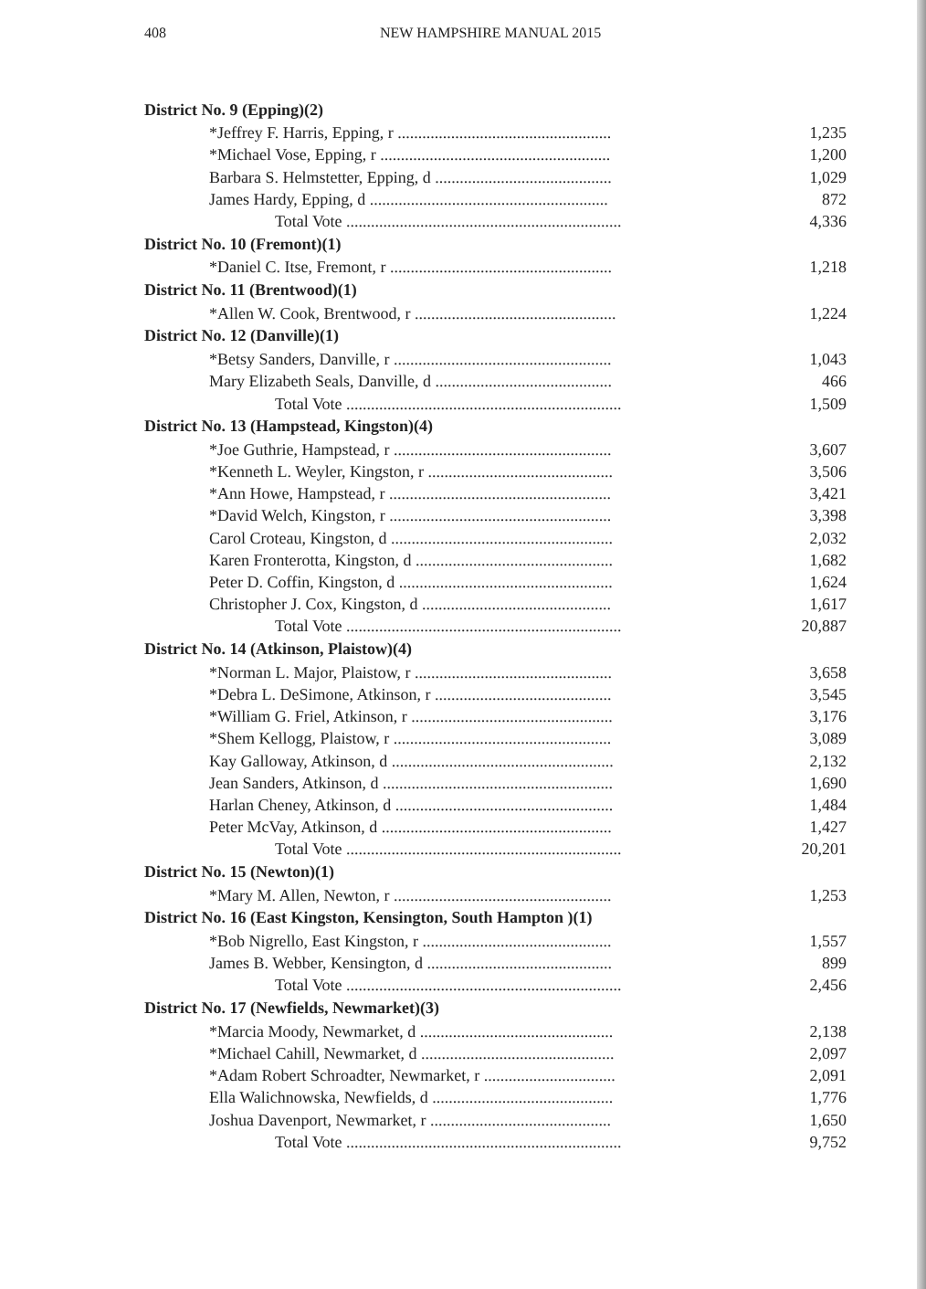408 NEW HAMPSHIRE MANUAL 2015
| District No. 9 (Epping)(2) | |
| --- | --- |
| *Jeffrey F. Harris, Epping, r .................................................... | 1,235 |
| *Michael Vose, Epping, r ........................................................ | 1,200 |
| Barbara S. Helmstetter, Epping, d ........................................... | 1,029 |
| James Hardy, Epping, d .......................................................... | 872 |
| Total Vote ................................................................... | 4,336 |
| District No. 10 (Fremont)(1) | |
| *Daniel C. Itse, Fremont, r ...................................................... | 1,218 |
| District No. 11 (Brentwood)(1) | |
| *Allen W. Cook, Brentwood, r ................................................. | 1,224 |
| District No. 12 (Danville)(1) | |
| *Betsy Sanders, Danville, r ..................................................... | 1,043 |
| Mary Elizabeth Seals, Danville, d ........................................... | 466 |
| Total Vote ................................................................... | 1,509 |
| District No. 13 (Hampstead, Kingston)(4) | |
| *Joe Guthrie, Hampstead, r ..................................................... | 3,607 |
| *Kenneth L. Weyler, Kingston, r ............................................. | 3,506 |
| *Ann Howe, Hampstead, r ...................................................... | 3,421 |
| *David Welch, Kingston, r ...................................................... | 3,398 |
| Carol Croteau, Kingston, d ...................................................... | 2,032 |
| Karen Fronterotta, Kingston, d ................................................ | 1,682 |
| Peter D. Coffin, Kingston, d .................................................... | 1,624 |
| Christopher J. Cox, Kingston, d .............................................. | 1,617 |
| Total Vote ................................................................... | 20,887 |
| District No. 14 (Atkinson, Plaistow)(4) | |
| *Norman L. Major, Plaistow, r ................................................ | 3,658 |
| *Debra L. DeSimone, Atkinson, r ........................................... | 3,545 |
| *William G. Friel, Atkinson, r ................................................. | 3,176 |
| *Shem Kellogg, Plaistow, r ..................................................... | 3,089 |
| Kay Galloway, Atkinson, d ...................................................... | 2,132 |
| Jean Sanders, Atkinson, d ........................................................ | 1,690 |
| Harlan Cheney, Atkinson, d ..................................................... | 1,484 |
| Peter McVay, Atkinson, d ........................................................ | 1,427 |
| Total Vote ................................................................... | 20,201 |
| District No. 15 (Newton)(1) | |
| *Mary M. Allen, Newton, r ..................................................... | 1,253 |
| District No. 16 (East Kingston, Kensington, South Hampton )(1) | |
| *Bob Nigrello, East Kingston, r .............................................. | 1,557 |
| James B. Webber, Kensington, d ............................................. | 899 |
| Total Vote ................................................................... | 2,456 |
| District No. 17 (Newfields, Newmarket)(3) | |
| *Marcia Moody, Newmarket, d ............................................... | 2,138 |
| *Michael Cahill, Newmarket, d ............................................... | 2,097 |
| *Adam Robert Schroadter, Newmarket, r ................................ | 2,091 |
| Ella Walichnowska, Newfields, d ............................................ | 1,776 |
| Joshua Davenport, Newmarket, r ............................................ | 1,650 |
| Total Vote ................................................................... | 9,752 |